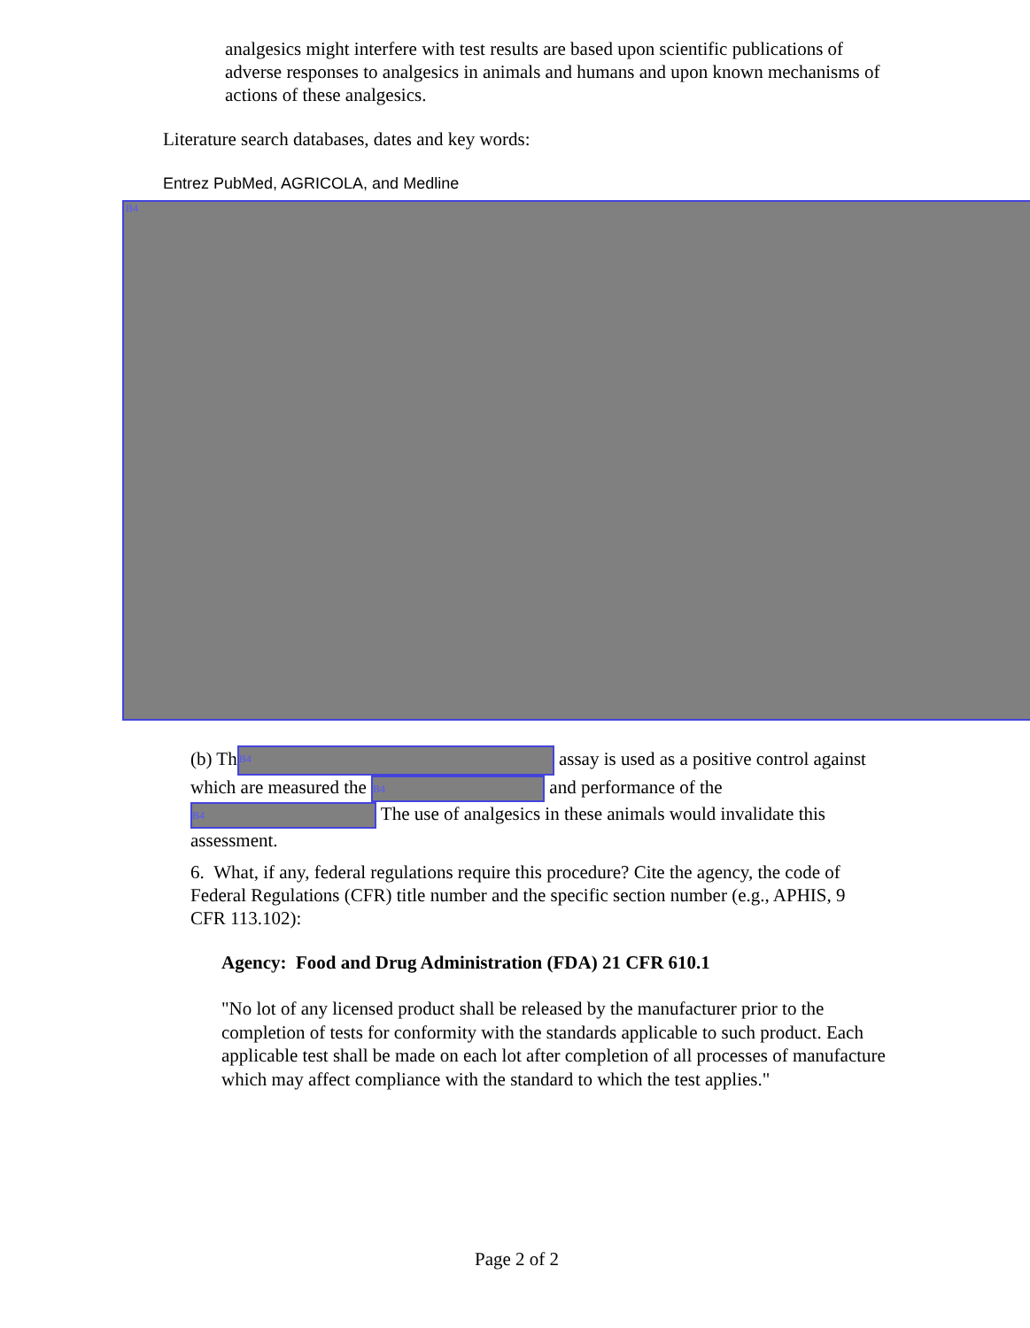analgesics might interfere with test results are based upon scientific publications of adverse responses to analgesics in animals and humans and upon known mechanisms of actions of these analgesics.
Literature search databases, dates and key words:
Entrez PubMed, AGRICOLA, and Medline
B4
(b) Th B4 assay is used as a positive control against which are measured the B4 and performance of the B4 The use of analgesics in these animals would invalidate this assessment.
6. What, if any, federal regulations require this procedure? Cite the agency, the code of Federal Regulations (CFR) title number and the specific section number (e.g., APHIS, 9 CFR 113.102):
Agency: Food and Drug Administration (FDA) 21 CFR 610.1
"No lot of any licensed product shall be released by the manufacturer prior to the completion of tests for conformity with the standards applicable to such product. Each applicable test shall be made on each lot after completion of all processes of manufacture which may affect compliance with the standard to which the test applies."
Page 2 of 2